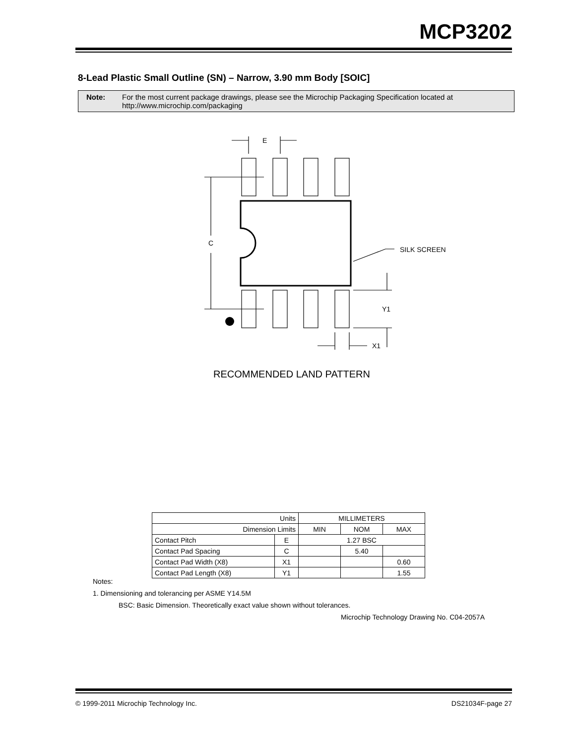MCP3202
8-Lead Plastic Small Outline (SN) – Narrow, 3.90 mm Body [SOIC]
Note: For the most current package drawings, please see the Microchip Packaging Specification located at
http://www.microchip.com/packaging
E
C
SILK SCREEN
Y1
X1
RECOMMENDED LAND PATTERN
| Units | | MILLIMETERS | | |
| --- | --- | --- | --- | --- |
| Dimension Limits | | MIN | NOM | MAX |
| Contact Pitch | E | 1.27 BSC | | |
| Contact Pad Spacing | C | | 5.40 | |
| Contact Pad Width (X8) | X1 | | | 0.60 |
| Contact Pad Length (X8) | Y1 | | | 1.55 |
Notes:
1. Dimensioning and tolerancing per ASME Y14.5M
BSC: Basic Dimension. Theoretically exact value shown without tolerances.
Microchip Technology Drawing No. C04-2057A
© 1999-2011 Microchip Technology Inc. DS21034F-page 27